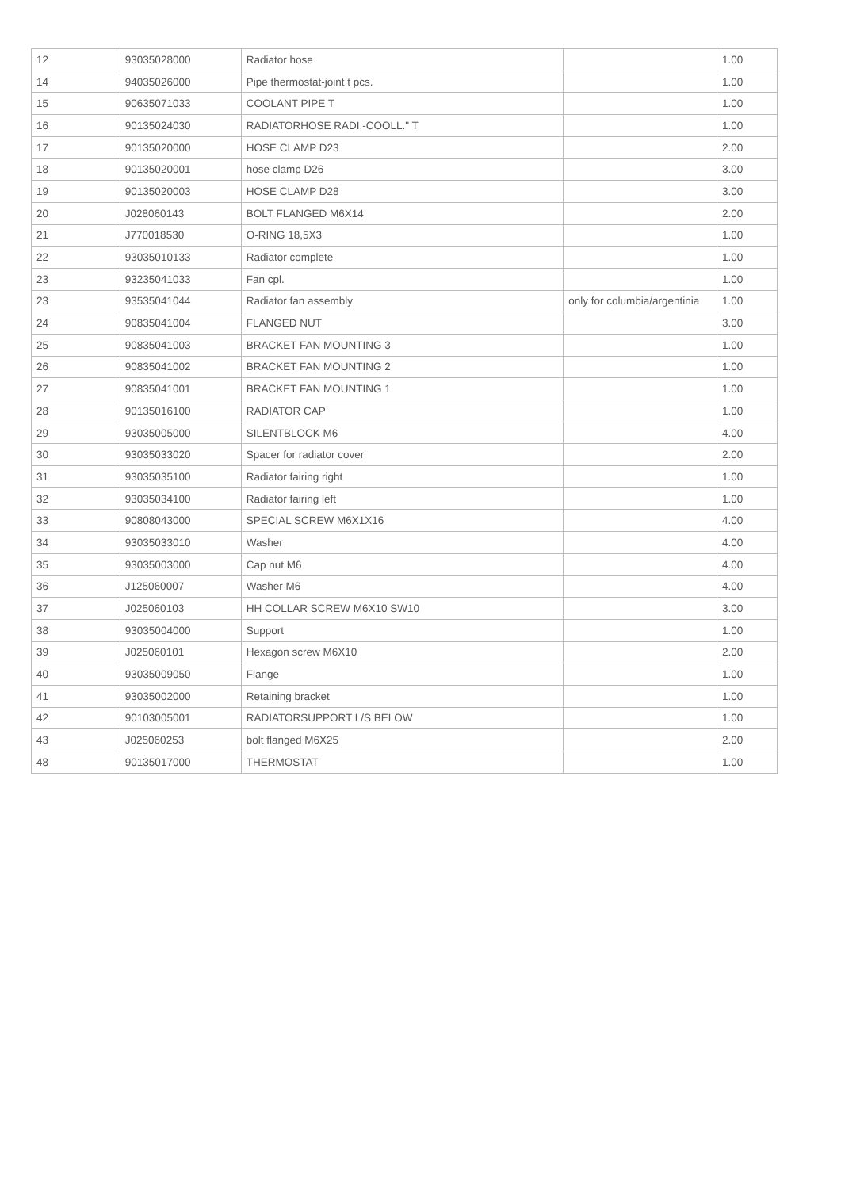| 12 | 93035028000 | Radiator hose | | 1.00 |
| 14 | 94035026000 | Pipe thermostat-joint t pcs. | | 1.00 |
| 15 | 90635071033 | COOLANT PIPE T | | 1.00 |
| 16 | 90135024030 | RADIATORHOSE RADI.-COOLL." T | | 1.00 |
| 17 | 90135020000 | HOSE CLAMP D23 | | 2.00 |
| 18 | 90135020001 | hose clamp D26 | | 3.00 |
| 19 | 90135020003 | HOSE CLAMP D28 | | 3.00 |
| 20 | J028060143 | BOLT FLANGED M6X14 | | 2.00 |
| 21 | J770018530 | O-RING 18,5X3 | | 1.00 |
| 22 | 93035010133 | Radiator complete | | 1.00 |
| 23 | 93235041033 | Fan cpl. | | 1.00 |
| 23 | 93535041044 | Radiator fan assembly | only for columbia/argentinia | 1.00 |
| 24 | 90835041004 | FLANGED NUT | | 3.00 |
| 25 | 90835041003 | BRACKET FAN MOUNTING 3 | | 1.00 |
| 26 | 90835041002 | BRACKET FAN MOUNTING 2 | | 1.00 |
| 27 | 90835041001 | BRACKET FAN MOUNTING 1 | | 1.00 |
| 28 | 90135016100 | RADIATOR CAP | | 1.00 |
| 29 | 93035005000 | SILENTBLOCK M6 | | 4.00 |
| 30 | 93035033020 | Spacer for radiator cover | | 2.00 |
| 31 | 93035035100 | Radiator fairing right | | 1.00 |
| 32 | 93035034100 | Radiator fairing left | | 1.00 |
| 33 | 90808043000 | SPECIAL SCREW M6X1X16 | | 4.00 |
| 34 | 93035033010 | Washer | | 4.00 |
| 35 | 93035003000 | Cap nut M6 | | 4.00 |
| 36 | J125060007 | Washer M6 | | 4.00 |
| 37 | J025060103 | HH COLLAR SCREW M6X10 SW10 | | 3.00 |
| 38 | 93035004000 | Support | | 1.00 |
| 39 | J025060101 | Hexagon screw M6X10 | | 2.00 |
| 40 | 93035009050 | Flange | | 1.00 |
| 41 | 93035002000 | Retaining bracket | | 1.00 |
| 42 | 90103005001 | RADIATORSUPPORT L/S BELOW | | 1.00 |
| 43 | J025060253 | bolt flanged M6X25 | | 2.00 |
| 48 | 90135017000 | THERMOSTAT | | 1.00 |